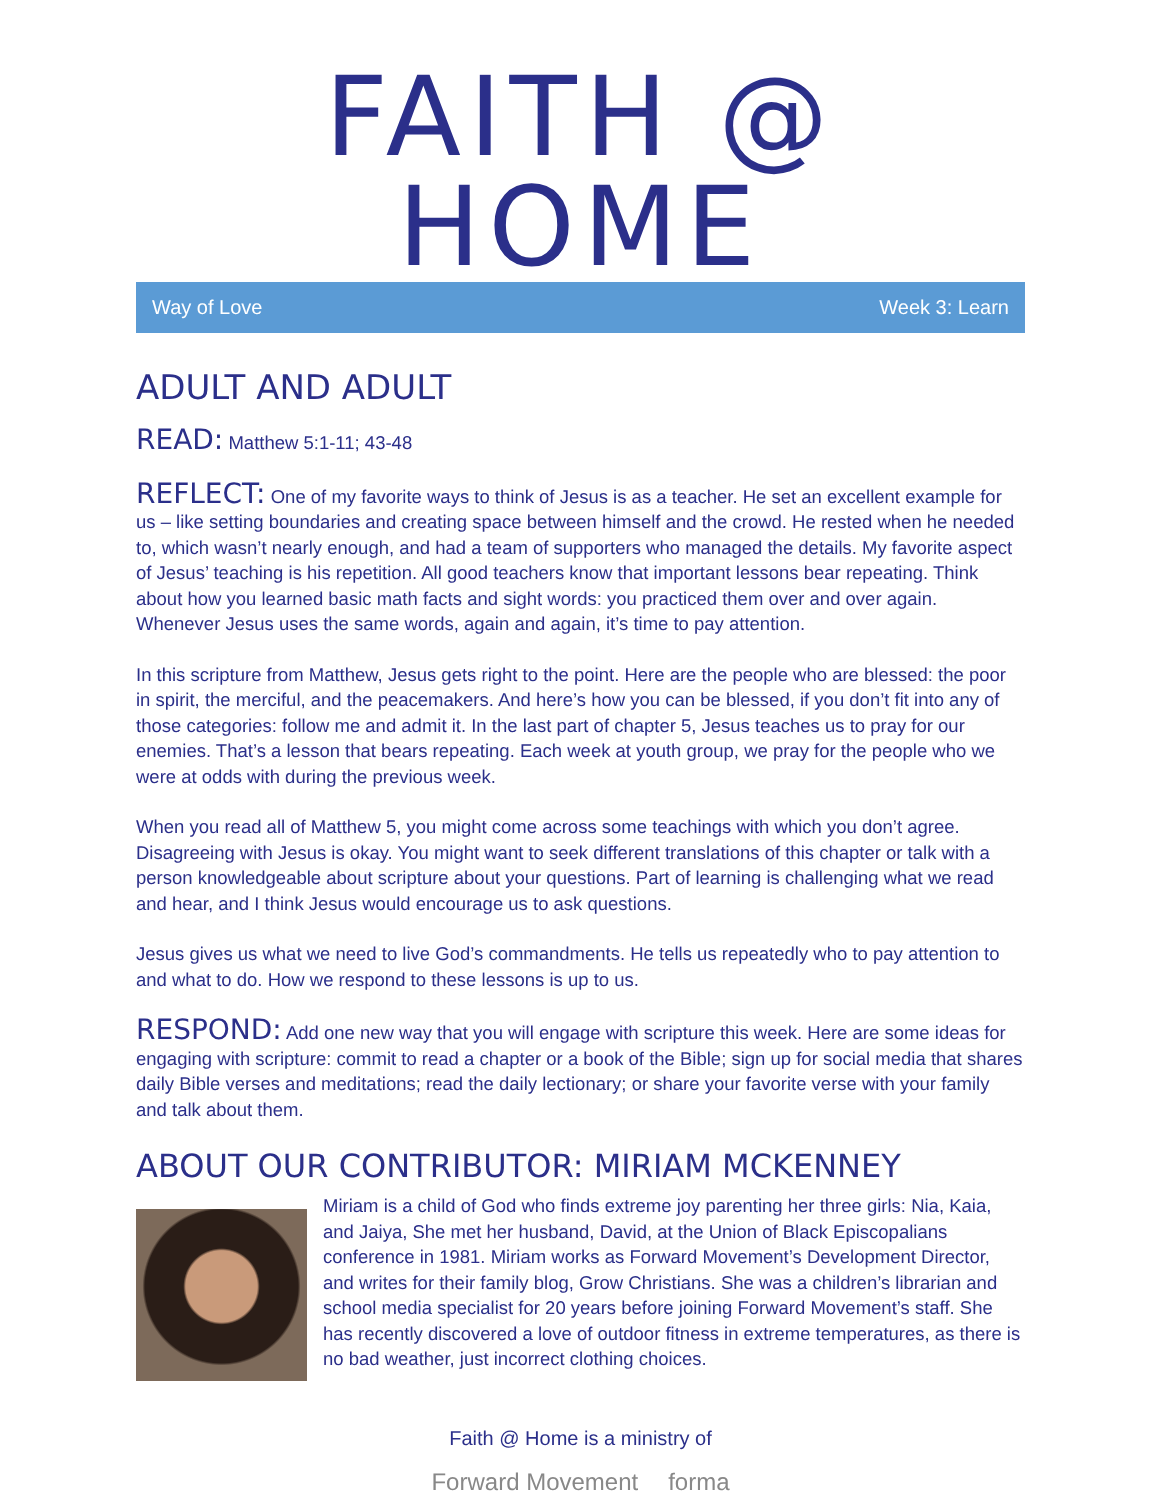FAITH @ HOME
Way of Love Week 3: Learn
ADULT AND ADULT
READ: Matthew 5:1-11; 43-48
REFLECT: One of my favorite ways to think of Jesus is as a teacher. He set an excellent example for us – like setting boundaries and creating space between himself and the crowd. He rested when he needed to, which wasn’t nearly enough, and had a team of supporters who managed the details. My favorite aspect of Jesus’ teaching is his repetition. All good teachers know that important lessons bear repeating. Think about how you learned basic math facts and sight words: you practiced them over and over again. Whenever Jesus uses the same words, again and again, it’s time to pay attention.
In this scripture from Matthew, Jesus gets right to the point. Here are the people who are blessed: the poor in spirit, the merciful, and the peacemakers. And here’s how you can be blessed, if you don’t fit into any of those categories: follow me and admit it. In the last part of chapter 5, Jesus teaches us to pray for our enemies. That’s a lesson that bears repeating. Each week at youth group, we pray for the people who we were at odds with during the previous week.
When you read all of Matthew 5, you might come across some teachings with which you don’t agree. Disagreeing with Jesus is okay. You might want to seek different translations of this chapter or talk with a person knowledgeable about scripture about your questions. Part of learning is challenging what we read and hear, and I think Jesus would encourage us to ask questions.
Jesus gives us what we need to live God’s commandments. He tells us repeatedly who to pay attention to and what to do. How we respond to these lessons is up to us.
RESPOND: Add one new way that you will engage with scripture this week. Here are some ideas for engaging with scripture: commit to read a chapter or a book of the Bible; sign up for social media that shares daily Bible verses and meditations; read the daily lectionary; or share your favorite verse with your family and talk about them.
ABOUT OUR CONTRIBUTOR: MIRIAM MCKENNEY
Miriam is a child of God who finds extreme joy parenting her three girls: Nia, Kaia, and Jaiya, She met her husband, David, at the Union of Black Episcopalians conference in 1981. Miriam works as Forward Movement’s Development Director, and writes for their family blog, Grow Christians. She was a children’s librarian and school media specialist for 20 years before joining Forward Movement’s staff. She has recently discovered a love of outdoor fitness in extreme temperatures, as there is no bad weather, just incorrect clothing choices.
Faith @ Home is a ministry of
Forward Movement forma